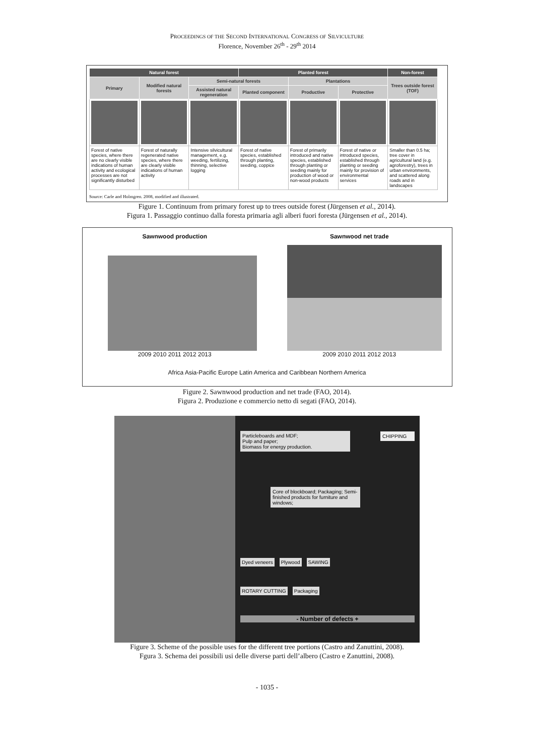PROCEEDINGS OF THE SECOND INTERNATIONAL CONGRESS OF SILVICULTURE
Florence, November 26<sup>th</sup> - 29<sup>th</sup> 2014
| Natural forest | | | Planted forest | | | Non-forest |
| --- | --- | --- | --- | --- | --- | --- |
| Primary | Modified natural forests | Semi-natural forests | | Plantations | | Trees outside forest (TOF) |
| | | Assisted natural regeneration | Planted component | Productive | Protective | |
| Forest of native species, where there are no clearly visible indications of human activity and ecological processes are not significantly disturbed | Forest of naturally regenerated native species, where there are clearly visible indications of human activity | Intensive silvicultural management, e.g. weeding, fertilizing, thinning, selective logging | Forest of native species, established through planting, seeding, coppice | Forest of primarily introduced and native species, established through planting or seeding mainly for production of wood or non-wood products | Forest of native or introduced species, established through planting or seeding mainly for provision of environmental services | Smaller than 0.5 ha; tree cover in agricultural land (e.g. agroforestry), trees in urban environments, and scattered along roads and in landscapes |
Source: Carle and Holmgren. 2008, modified and illustrated.
Figure 1. Continuum from primary forest up to trees outside forest (Jürgensen et al., 2014).
Figura 1. Passaggio continuo dalla foresta primaria agli alberi fuori foresta (Jürgensen et al., 2014).
Sawnwood production
2009 2010 2011 2012 2013
Sawnwood net trade
2009 2010 2011 2012 2013
Africa Asia-Pacific Europe Latin America and Caribbean Northern America
Figure 2. Sawnwood production and net trade (FAO, 2014).
Figura 2. Produzione e commercio netto di segati (FAO, 2014).
Particleboards and MDF;
Pulp and paper;
Biomass for energy production.
CHIPPING
Core of blockboard; Packaging; Semi-finished products for furniture and windows;
Dyed veneers Plywood SAWING
ROTARY CUTTING Packaging
- Number of defects +
Figure 3. Scheme of the possible uses for the different tree portions (Castro and Zanuttini, 2008).
Fgura 3. Schema dei possibili usi delle diverse parti dell’albero (Castro e Zanuttini, 2008).
- 1035 -